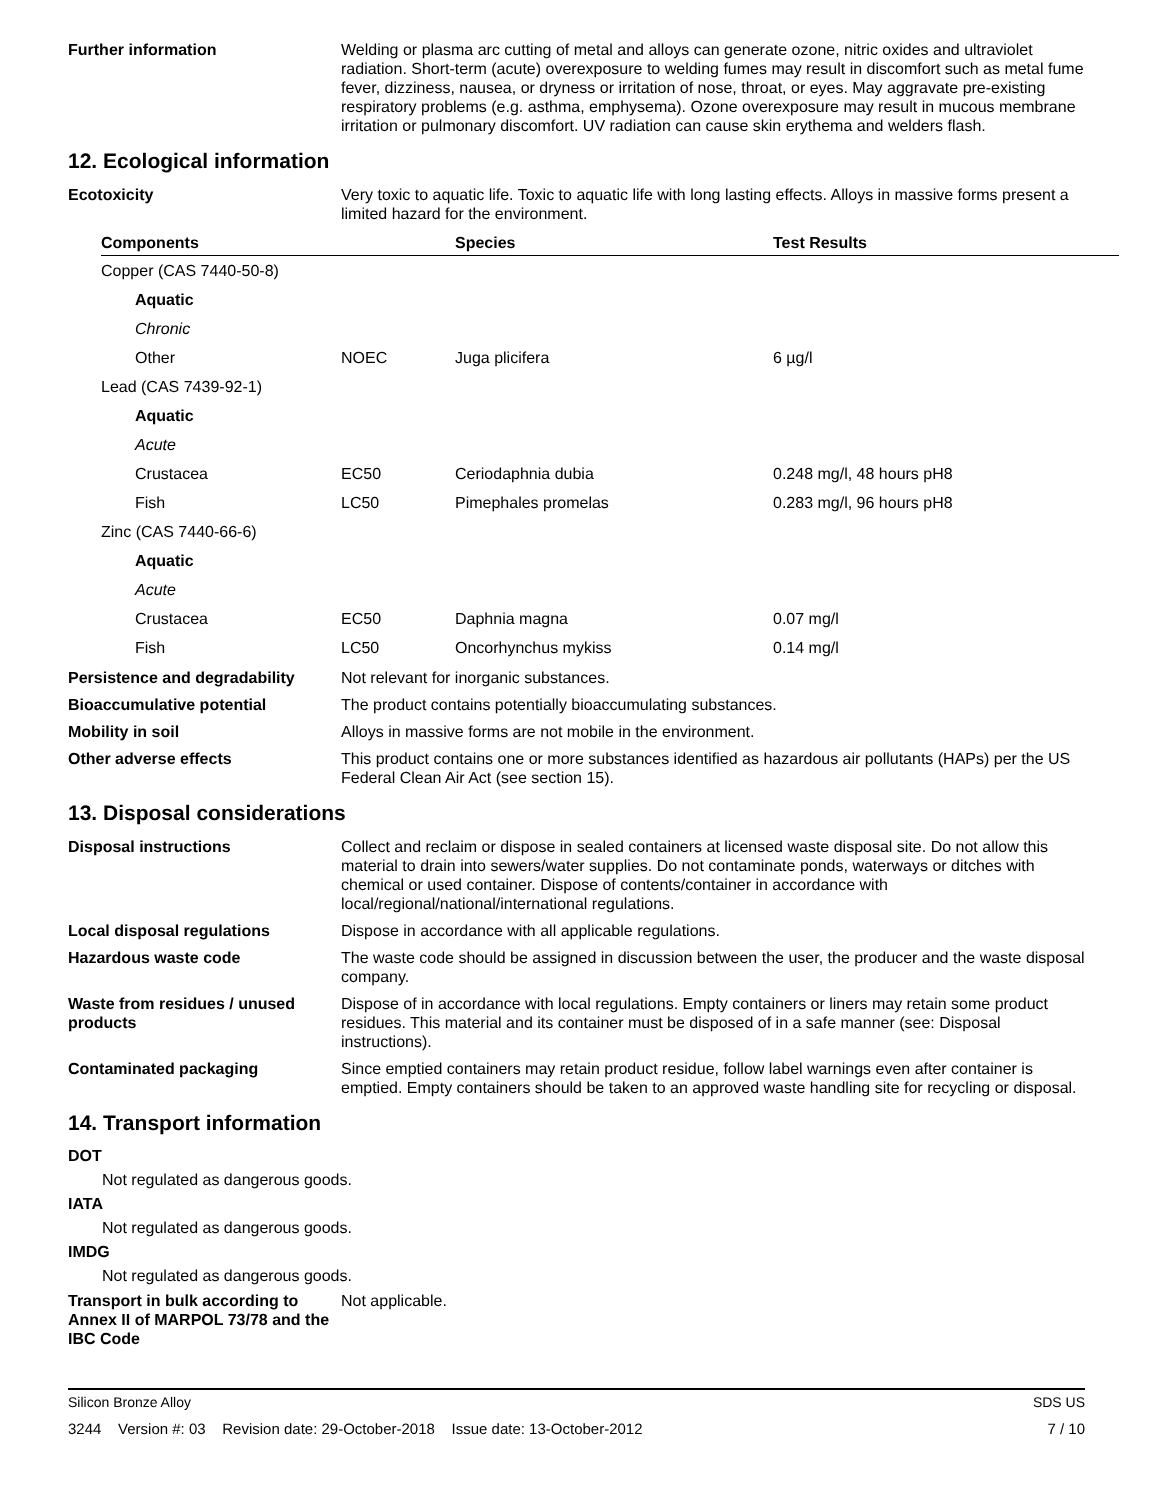Further information Welding or plasma arc cutting of metal and alloys can generate ozone, nitric oxides and ultraviolet radiation. Short-term (acute) overexposure to welding fumes may result in discomfort such as metal fume fever, dizziness, nausea, or dryness or irritation of nose, throat, or eyes. May aggravate pre-existing respiratory problems (e.g. asthma, emphysema). Ozone overexposure may result in mucous membrane irritation or pulmonary discomfort. UV radiation can cause skin erythema and welders flash.
12. Ecological information
Ecotoxicity Very toxic to aquatic life. Toxic to aquatic life with long lasting effects. Alloys in massive forms present a limited hazard for the environment.
| Components | | Species | Test Results |
| --- | --- | --- | --- |
| Copper (CAS 7440-50-8) | | | |
| Aquatic | | | |
| Chronic | | | |
| Other | NOEC | Juga plicifera | 6 µg/l |
| Lead (CAS 7439-92-1) | | | |
| Aquatic | | | |
| Acute | | | |
| Crustacea | EC50 | Ceriodaphnia dubia | 0.248 mg/l, 48 hours pH8 |
| Fish | LC50 | Pimephales promelas | 0.283 mg/l, 96 hours pH8 |
| Zinc (CAS 7440-66-6) | | | |
| Aquatic | | | |
| Acute | | | |
| Crustacea | EC50 | Daphnia magna | 0.07 mg/l |
| Fish | LC50 | Oncorhynchus mykiss | 0.14 mg/l |
Persistence and degradability
Not relevant for inorganic substances.
Bioaccumulative potential The product contains potentially bioaccumulating substances.
Mobility in soil Alloys in massive forms are not mobile in the environment.
Other adverse effects This product contains one or more substances identified as hazardous air pollutants (HAPs) per the US Federal Clean Air Act (see section 15).
13. Disposal considerations
Disposal instructions Collect and reclaim or dispose in sealed containers at licensed waste disposal site. Do not allow this material to drain into sewers/water supplies. Do not contaminate ponds, waterways or ditches with chemical or used container. Dispose of contents/container in accordance with local/regional/national/international regulations.
Local disposal regulations Dispose in accordance with all applicable regulations.
Hazardous waste code The waste code should be assigned in discussion between the user, the producer and the waste disposal company.
Waste from residues / unused products
Dispose of in accordance with local regulations. Empty containers or liners may retain some product residues. This material and its container must be disposed of in a safe manner (see: Disposal instructions).
Contaminated packaging Since emptied containers may retain product residue, follow label warnings even after container is emptied. Empty containers should be taken to an approved waste handling site for recycling or disposal.
14. Transport information
DOT
Not regulated as dangerous goods.
IATA
Not regulated as dangerous goods.
IMDG
Not regulated as dangerous goods.
Transport in bulk according to Annex II of MARPOL 73/78 and the IBC Code
Not applicable.
Silicon Bronze Alloy SDS US
3244 Version #: 03 Revision date: 29-October-2018 Issue date: 13-October-2012 7 / 10